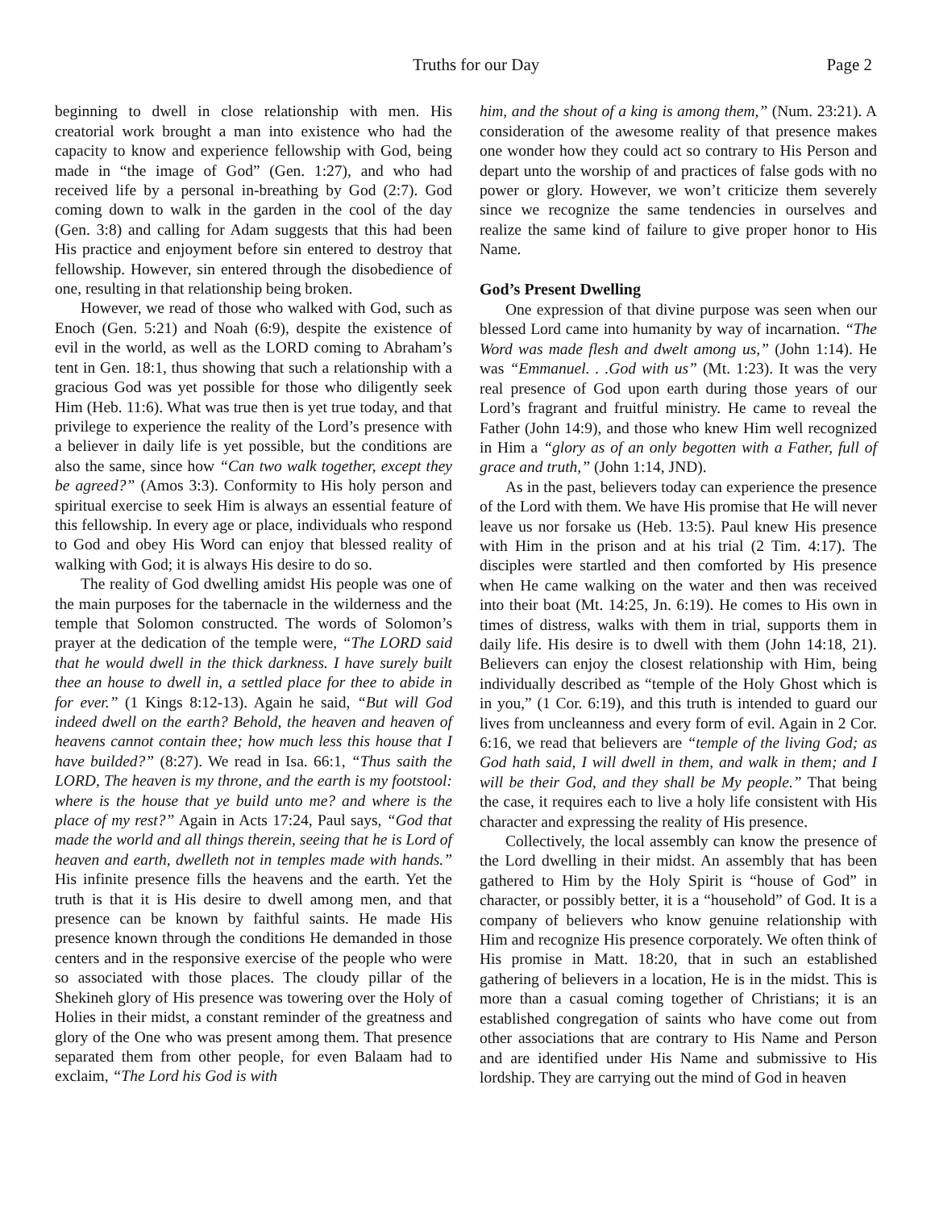Truths for our Day Page 2
beginning to dwell in close relationship with men. His creatorial work brought a man into existence who had the capacity to know and experience fellowship with God, being made in “the image of God” (Gen. 1:27), and who had received life by a personal in-breathing by God (2:7). God coming down to walk in the garden in the cool of the day (Gen. 3:8) and calling for Adam suggests that this had been His practice and enjoyment before sin entered to destroy that fellowship. However, sin entered through the disobedience of one, resulting in that relationship being broken.
However, we read of those who walked with God, such as Enoch (Gen. 5:21) and Noah (6:9), despite the existence of evil in the world, as well as the LORD coming to Abraham’s tent in Gen. 18:1, thus showing that such a relationship with a gracious God was yet possible for those who diligently seek Him (Heb. 11:6). What was true then is yet true today, and that privilege to experience the reality of the Lord’s presence with a believer in daily life is yet possible, but the conditions are also the same, since how “Can two walk together, except they be agreed?” (Amos 3:3). Conformity to His holy person and spiritual exercise to seek Him is always an essential feature of this fellowship. In every age or place, individuals who respond to God and obey His Word can enjoy that blessed reality of walking with God; it is always His desire to do so.
The reality of God dwelling amidst His people was one of the main purposes for the tabernacle in the wilderness and the temple that Solomon constructed. The words of Solomon’s prayer at the dedication of the temple were, “The LORD said that he would dwell in the thick darkness. I have surely built thee an house to dwell in, a settled place for thee to abide in for ever.” (1 Kings 8:12-13). Again he said, “But will God indeed dwell on the earth? Behold, the heaven and heaven of heavens cannot contain thee; how much less this house that I have builded?” (8:27). We read in Isa. 66:1, “Thus saith the LORD, The heaven is my throne, and the earth is my footstool: where is the house that ye build unto me? and where is the place of my rest?” Again in Acts 17:24, Paul says, “God that made the world and all things therein, seeing that he is Lord of heaven and earth, dwelleth not in temples made with hands.” His infinite presence fills the heavens and the earth. Yet the truth is that it is His desire to dwell among men, and that presence can be known by faithful saints. He made His presence known through the conditions He demanded in those centers and in the responsive exercise of the people who were so associated with those places. The cloudy pillar of the Shekineh glory of His presence was towering over the Holy of Holies in their midst, a constant reminder of the greatness and glory of the One who was present among them. That presence separated them from other people, for even Balaam had to exclaim, “The Lord his God is with
him, and the shout of a king is among them,” (Num. 23:21). A consideration of the awesome reality of that presence makes one wonder how they could act so contrary to His Person and depart unto the worship of and practices of false gods with no power or glory. However, we won’t criticize them severely since we recognize the same tendencies in ourselves and realize the same kind of failure to give proper honor to His Name.
God’s Present Dwelling
One expression of that divine purpose was seen when our blessed Lord came into humanity by way of incarnation. “The Word was made flesh and dwelt among us,” (John 1:14). He was “Emmanuel. . .God with us” (Mt. 1:23). It was the very real presence of God upon earth during those years of our Lord’s fragrant and fruitful ministry. He came to reveal the Father (John 14:9), and those who knew Him well recognized in Him a “glory as of an only begotten with a Father, full of grace and truth,” (John 1:14, JND).
As in the past, believers today can experience the presence of the Lord with them. We have His promise that He will never leave us nor forsake us (Heb. 13:5). Paul knew His presence with Him in the prison and at his trial (2 Tim. 4:17). The disciples were startled and then comforted by His presence when He came walking on the water and then was received into their boat (Mt. 14:25, Jn. 6:19). He comes to His own in times of distress, walks with them in trial, supports them in daily life. His desire is to dwell with them (John 14:18, 21). Believers can enjoy the closest relationship with Him, being individually described as “temple of the Holy Ghost which is in you,” (1 Cor. 6:19), and this truth is intended to guard our lives from uncleanness and every form of evil. Again in 2 Cor. 6:16, we read that believers are “temple of the living God; as God hath said, I will dwell in them, and walk in them; and I will be their God, and they shall be My people.” That being the case, it requires each to live a holy life consistent with His character and expressing the reality of His presence.
Collectively, the local assembly can know the presence of the Lord dwelling in their midst. An assembly that has been gathered to Him by the Holy Spirit is “house of God” in character, or possibly better, it is a “household” of God. It is a company of believers who know genuine relationship with Him and recognize His presence corporately. We often think of His promise in Matt. 18:20, that in such an established gathering of believers in a location, He is in the midst. This is more than a casual coming together of Christians; it is an established congregation of saints who have come out from other associations that are contrary to His Name and Person and are identified under His Name and submissive to His lordship. They are carrying out the mind of God in heaven